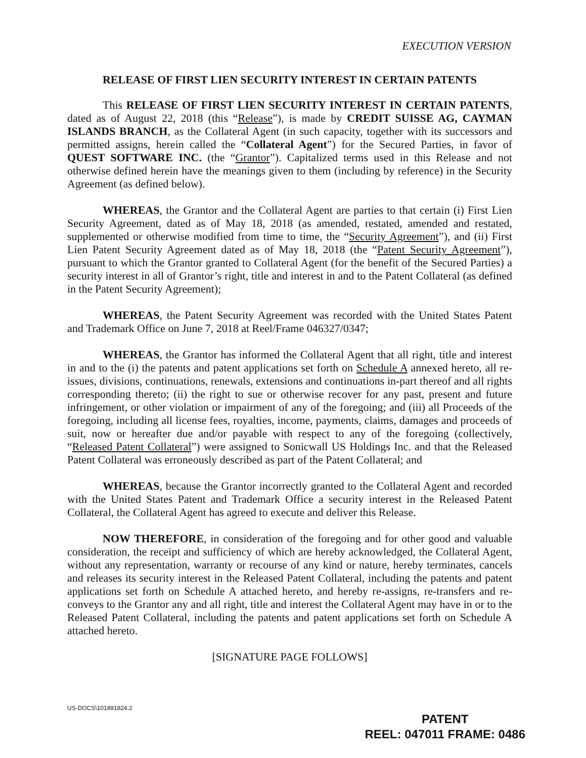EXECUTION VERSION
RELEASE OF FIRST LIEN SECURITY INTEREST IN CERTAIN PATENTS
This RELEASE OF FIRST LIEN SECURITY INTEREST IN CERTAIN PATENTS, dated as of August 22, 2018 (this “Release”), is made by CREDIT SUISSE AG, CAYMAN ISLANDS BRANCH, as the Collateral Agent (in such capacity, together with its successors and permitted assigns, herein called the “Collateral Agent”) for the Secured Parties, in favor of QUEST SOFTWARE INC. (the “Grantor”). Capitalized terms used in this Release and not otherwise defined herein have the meanings given to them (including by reference) in the Security Agreement (as defined below).
WHEREAS, the Grantor and the Collateral Agent are parties to that certain (i) First Lien Security Agreement, dated as of May 18, 2018 (as amended, restated, amended and restated, supplemented or otherwise modified from time to time, the “Security Agreement”), and (ii) First Lien Patent Security Agreement dated as of May 18, 2018 (the “Patent Security Agreement”), pursuant to which the Grantor granted to Collateral Agent (for the benefit of the Secured Parties) a security interest in all of Grantor’s right, title and interest in and to the Patent Collateral (as defined in the Patent Security Agreement);
WHEREAS, the Patent Security Agreement was recorded with the United States Patent and Trademark Office on June 7, 2018 at Reel/Frame 046327/0347;
WHEREAS, the Grantor has informed the Collateral Agent that all right, title and interest in and to the (i) the patents and patent applications set forth on Schedule A annexed hereto, all re-issues, divisions, continuations, renewals, extensions and continuations in-part thereof and all rights corresponding thereto; (ii) the right to sue or otherwise recover for any past, present and future infringement, or other violation or impairment of any of the foregoing; and (iii) all Proceeds of the foregoing, including all license fees, royalties, income, payments, claims, damages and proceeds of suit, now or hereafter due and/or payable with respect to any of the foregoing (collectively, “Released Patent Collateral”) were assigned to Sonicwall US Holdings Inc. and that the Released Patent Collateral was erroneously described as part of the Patent Collateral; and
WHEREAS, because the Grantor incorrectly granted to the Collateral Agent and recorded with the United States Patent and Trademark Office a security interest in the Released Patent Collateral, the Collateral Agent has agreed to execute and deliver this Release.
NOW THEREFORE, in consideration of the foregoing and for other good and valuable consideration, the receipt and sufficiency of which are hereby acknowledged, the Collateral Agent, without any representation, warranty or recourse of any kind or nature, hereby terminates, cancels and releases its security interest in the Released Patent Collateral, including the patents and patent applications set forth on Schedule A attached hereto, and hereby re-assigns, re-transfers and re-conveys to the Grantor any and all right, title and interest the Collateral Agent may have in or to the Released Patent Collateral, including the patents and patent applications set forth on Schedule A attached hereto.
[SIGNATURE PAGE FOLLOWS]
US-DOCS\101891824.2
PATENT
REEL: 047011 FRAME: 0486